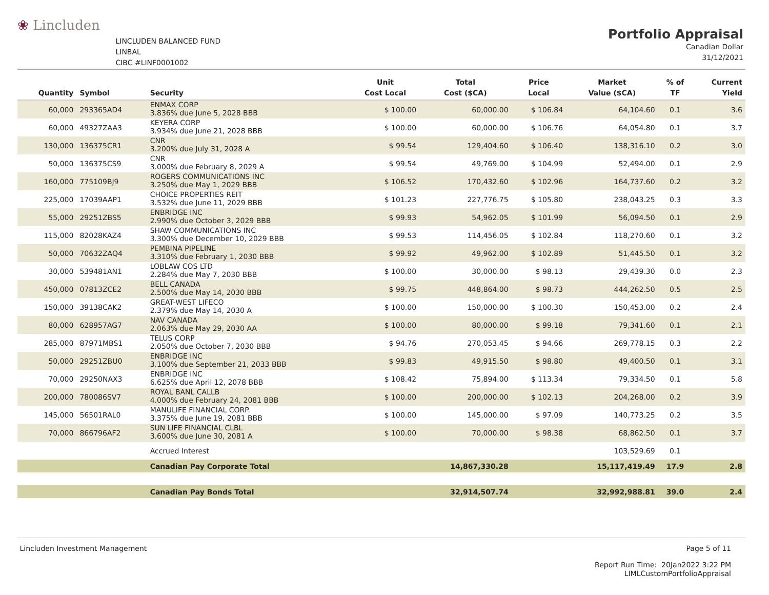❀ Lincluden
LINCLUDEN BALANCED FUND
LINBAL
CIBC #LINF0001002
Portfolio Appraisal
Canadian Dollar
31/12/2021
| Quantity | Symbol | Security | Unit Cost Local | Total Cost ($CA) | Price Local | Market Value ($CA) | % of TF | Current Yield |
| --- | --- | --- | --- | --- | --- | --- | --- | --- |
| 60,000 | 293365AD4 | ENMAX CORP 3.836% due June 5, 2028 BBB | $ 100.00 | 60,000.00 | $ 106.84 | 64,104.60 | 0.1 | 3.6 |
| 60,000 | 49327ZAA3 | KEYERA CORP 3.934% due June 21, 2028 BBB | $ 100.00 | 60,000.00 | $ 106.76 | 64,054.80 | 0.1 | 3.7 |
| 130,000 | 136375CR1 | CNR 3.200% due July 31, 2028 A | $ 99.54 | 129,404.60 | $ 106.40 | 138,316.10 | 0.2 | 3.0 |
| 50,000 | 136375CS9 | CNR 3.000% due February 8, 2029 A | $ 99.54 | 49,769.00 | $ 104.99 | 52,494.00 | 0.1 | 2.9 |
| 160,000 | 775109BJ9 | ROGERS COMMUNICATIONS INC 3.250% due May 1, 2029 BBB | $ 106.52 | 170,432.60 | $ 102.96 | 164,737.60 | 0.2 | 3.2 |
| 225,000 | 17039AAP1 | CHOICE PROPERTIES REIT 3.532% due June 11, 2029 BBB | $ 101.23 | 227,776.75 | $ 105.80 | 238,043.25 | 0.3 | 3.3 |
| 55,000 | 29251ZBS5 | ENBRIDGE INC 2.990% due October 3, 2029 BBB | $ 99.93 | 54,962.05 | $ 101.99 | 56,094.50 | 0.1 | 2.9 |
| 115,000 | 82028KAZ4 | SHAW COMMUNICATIONS INC 3.300% due December 10, 2029 BBB | $ 99.53 | 114,456.05 | $ 102.84 | 118,270.60 | 0.1 | 3.2 |
| 50,000 | 70632ZAQ4 | PEMBINA PIPELINE 3.310% due February 1, 2030 BBB | $ 99.92 | 49,962.00 | $ 102.89 | 51,445.50 | 0.1 | 3.2 |
| 30,000 | 539481AN1 | LOBLAW COS LTD 2.284% due May 7, 2030 BBB | $ 100.00 | 30,000.00 | $ 98.13 | 29,439.30 | 0.0 | 2.3 |
| 450,000 | 07813ZCE2 | BELL CANADA 2.500% due May 14, 2030 BBB | $ 99.75 | 448,864.00 | $ 98.73 | 444,262.50 | 0.5 | 2.5 |
| 150,000 | 39138CAK2 | GREAT-WEST LIFECO 2.379% due May 14, 2030 A | $ 100.00 | 150,000.00 | $ 100.30 | 150,453.00 | 0.2 | 2.4 |
| 80,000 | 628957AG7 | NAV CANADA 2.063% due May 29, 2030 AA | $ 100.00 | 80,000.00 | $ 99.18 | 79,341.60 | 0.1 | 2.1 |
| 285,000 | 87971MBS1 | TELUS CORP 2.050% due October 7, 2030 BBB | $ 94.76 | 270,053.45 | $ 94.66 | 269,778.15 | 0.3 | 2.2 |
| 50,000 | 29251ZBU0 | ENBRIDGE INC 3.100% due September 21, 2033 BBB | $ 99.83 | 49,915.50 | $ 98.80 | 49,400.50 | 0.1 | 3.1 |
| 70,000 | 29250NAX3 | ENBRIDGE INC 6.625% due April 12, 2078 BBB | $ 108.42 | 75,894.00 | $ 113.34 | 79,334.50 | 0.1 | 5.8 |
| 200,000 | 780086SV7 | ROYAL BANL CALLB 4.000% due February 24, 2081 BBB | $ 100.00 | 200,000.00 | $ 102.13 | 204,268.00 | 0.2 | 3.9 |
| 145,000 | 56501RAL0 | MANULIFE FINANCIAL CORP. 3.375% due June 19, 2081 BBB | $ 100.00 | 145,000.00 | $ 97.09 | 140,773.25 | 0.2 | 3.5 |
| 70,000 | 866796AF2 | SUN LIFE FINANCIAL CLBL 3.600% due June 30, 2081 A | $ 100.00 | 70,000.00 | $ 98.38 | 68,862.50 | 0.1 | 3.7 |
| | | Accrued Interest | | | | 103,529.69 | 0.1 | |
| | | Canadian Pay Corporate Total | | 14,867,330.28 | | 15,117,419.49 | 17.9 | 2.8 |
| | | Canadian Pay Bonds Total | | 32,914,507.74 | | 32,992,988.81 | 39.0 | 2.4 |
Lincluden Investment Management
Page 5 of 11
Report Run Time: 20Jan2022 3:22 PM
LIMLCustomPortfolioAppraisal